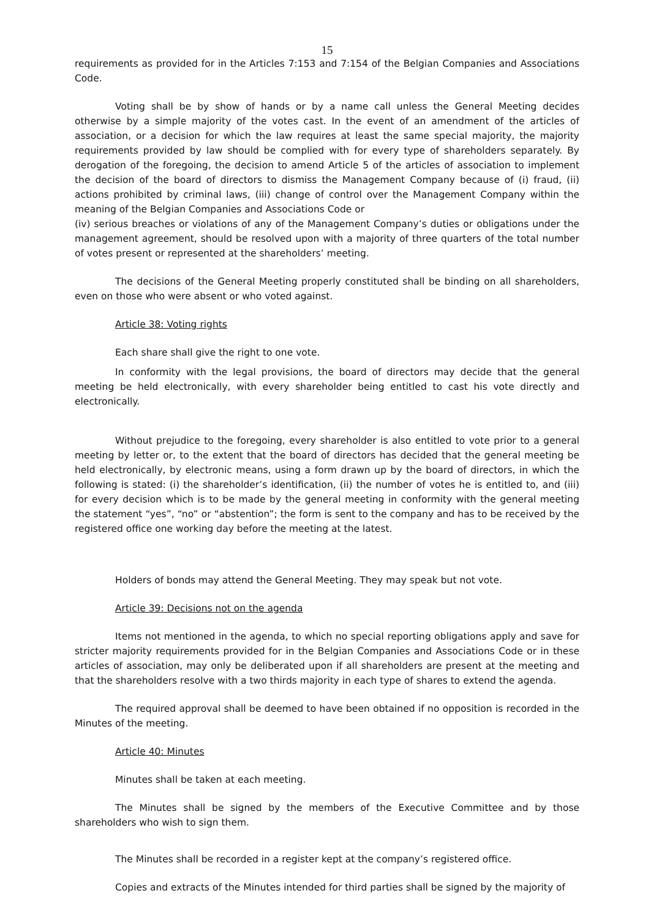15
requirements as provided for in the Articles 7:153 and 7:154 of the Belgian Companies and Associations Code.
Voting shall be by show of hands or by a name call unless the General Meeting decides otherwise by a simple majority of the votes cast. In the event of an amendment of the articles of association, or a decision for which the law requires at least the same special majority, the majority requirements provided by law should be complied with for every type of shareholders separately. By derogation of the foregoing, the decision to amend Article 5 of the articles of association to implement the decision of the board of directors to dismiss the Management Company because of (i) fraud, (ii) actions prohibited by criminal laws, (iii) change of control over the Management Company within the meaning of the Belgian Companies and Associations Code or
(iv) serious breaches or violations of any of the Management Company’s duties or obligations under the management agreement, should be resolved upon with a majority of three quarters of the total number of votes present or represented at the shareholders’ meeting.
The decisions of the General Meeting properly constituted shall be binding on all shareholders, even on those who were absent or who voted against.
Article 38: Voting rights
Each share shall give the right to one vote.
In conformity with the legal provisions, the board of directors may decide that the general meeting be held electronically, with every shareholder being entitled to cast his vote directly and electronically.
Without prejudice to the foregoing, every shareholder is also entitled to vote prior to a general meeting by letter or, to the extent that the board of directors has decided that the general meeting be held electronically, by electronic means, using a form drawn up by the board of directors, in which the following is stated: (i) the shareholder’s identification, (ii) the number of votes he is entitled to, and (iii) for every decision which is to be made by the general meeting in conformity with the general meeting the statement “yes”, “no” or “abstention”; the form is sent to the company and has to be received by the registered office one working day before the meeting at the latest.
Holders of bonds may attend the General Meeting. They may speak but not vote.
Article 39: Decisions not on the agenda
Items not mentioned in the agenda, to which no special reporting obligations apply and save for stricter majority requirements provided for in the Belgian Companies and Associations Code or in these articles of association, may only be deliberated upon if all shareholders are present at the meeting and that the shareholders resolve with a two thirds majority in each type of shares to extend the agenda.
The required approval shall be deemed to have been obtained if no opposition is recorded in the Minutes of the meeting.
Article 40: Minutes
Minutes shall be taken at each meeting.
The Minutes shall be signed by the members of the Executive Committee and by those shareholders who wish to sign them.
The Minutes shall be recorded in a register kept at the company’s registered office.
Copies and extracts of the Minutes intended for third parties shall be signed by the majority of